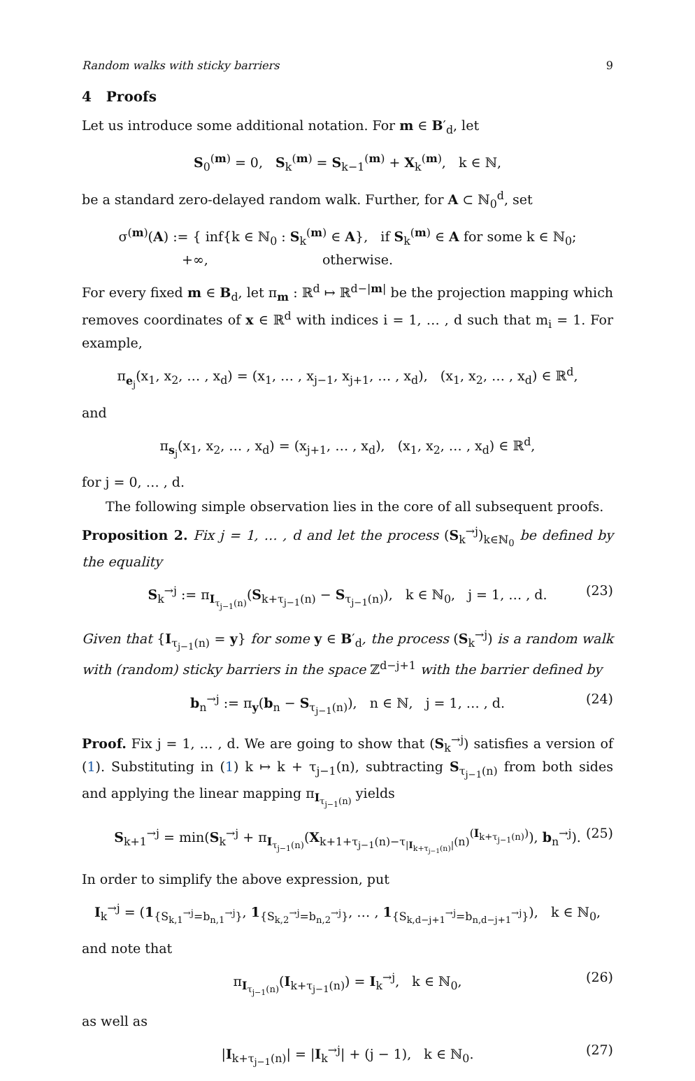Random walks with sticky barriers 9
4 Proofs
Let us introduce some additional notation. For m ∈ B′<sub>d</sub>, let
S<sub>0</sub><sup>(m)</sup> = 0, S<sub>k</sub><sup>(m)</sup> = S<sub>k−1</sub><sup>(m)</sup> + X<sub>k</sub><sup>(m)</sup>, k ∈ ℕ,
be a standard zero-delayed random walk. Further, for A ⊂ ℕ<sub>0</sub><sup>d</sup>, set
σ<sup>(m)</sup>(A) := { inf{k ∈ ℕ<sub>0</sub> : S<sub>k</sub><sup>(m)</sup> ∈ A}, if S<sub>k</sub><sup>(m)</sup> ∈ A for some k ∈ ℕ<sub>0</sub>;
+∞, otherwise.
For every fixed m ∈ B<sub>d</sub>, let π<sub>m</sub> : ℝ<sup>d</sup> ↦ ℝ<sup>d−|m|</sup> be the projection mapping which removes coordinates of x ∈ ℝ<sup>d</sup> with indices i = 1, … , d such that m<sub>i</sub> = 1. For example,
π<sub>e<sub>j</sub></sub>(x<sub>1</sub>, x<sub>2</sub>, … , x<sub>d</sub>) = (x<sub>1</sub>, … , x<sub>j−1</sub>, x<sub>j+1</sub>, … , x<sub>d</sub>), (x<sub>1</sub>, x<sub>2</sub>, … , x<sub>d</sub>) ∈ ℝ<sup>d</sup>,
and
π<sub>s<sub>j</sub></sub>(x<sub>1</sub>, x<sub>2</sub>, … , x<sub>d</sub>) = (x<sub>j+1</sub>, … , x<sub>d</sub>), (x<sub>1</sub>, x<sub>2</sub>, … , x<sub>d</sub>) ∈ ℝ<sup>d</sup>,
for j = 0, … , d.
The following simple observation lies in the core of all subsequent proofs.
Proposition 2. Fix j = 1, … , d and let the process (S<sub>k</sub><sup>→j</sup>)<sub>k∈ℕ<sub>0</sub></sub> be defined by the equality
S<sub>k</sub><sup>→j</sup> := π<sub>I<sub>τ<sub>j−1</sub>(n)</sub></sub>(S<sub>k+τ<sub>j−1</sub>(n)</sub> − S<sub>τ<sub>j−1</sub>(n)</sub>), k ∈ ℕ<sub>0</sub>, j = 1, … , d. (23)
Given that {I<sub>τ<sub>j−1</sub>(n)</sub> = y} for some y ∈ B′<sub>d</sub>, the process (S<sub>k</sub><sup>→j</sup>) is a random walk with (random) sticky barriers in the space ℤ<sup>d−j+1</sup> with the barrier defined by
b<sub>n</sub><sup>→j</sup> := π<sub>y</sub>(b<sub>n</sub> − S<sub>τ<sub>j−1</sub>(n)</sub>), n ∈ ℕ, j = 1, … , d. (24)
Proof. Fix j = 1, … , d. We are going to show that (S<sub>k</sub><sup>→j</sup>) satisfies a version of (1). Substituting in (1) k ↦ k + τ<sub>j−1</sub>(n), subtracting S<sub>τ<sub>j−1</sub>(n)</sub> from both sides and applying the linear mapping π<sub>I<sub>τ<sub>j−1</sub>(n)</sub></sub> yields
S<sub>k+1</sub><sup>→j</sup> = min(S<sub>k</sub><sup>→j</sup> + π<sub>I<sub>τ<sub>j−1</sub>(n)</sub></sub>(X<sub>k+1+τ<sub>j−1</sub>(n)−τ<sub>|I<sub>k+τ<sub>j−1</sub>(n)</sub>|</sub>(n)</sub><sup>(I<sub>k+τ<sub>j−1</sub>(n)</sub>)</sup>), b<sub>n</sub><sup>→j</sup>). (25)
In order to simplify the above expression, put
I<sub>k</sub><sup>→j</sup> = (1<sub>{S<sub>k,1</sub><sup>→j</sup>=b<sub>n,1</sub><sup>→j</sup>}</sub>, 1<sub>{S<sub>k,2</sub><sup>→j</sup>=b<sub>n,2</sub><sup>→j</sup>}</sub>, … , 1<sub>{S<sub>k,d−j+1</sub><sup>→j</sup>=b<sub>n,d−j+1</sub><sup>→j</sup>}</sub>), k ∈ ℕ<sub>0</sub>,
and note that
π<sub>I<sub>τ<sub>j−1</sub>(n)</sub></sub>(I<sub>k+τ<sub>j−1</sub>(n)</sub>) = I<sub>k</sub><sup>→j</sup>, k ∈ ℕ<sub>0</sub>, (26)
as well as
|I<sub>k+τ<sub>j−1</sub>(n)</sub>| = |I<sub>k</sub><sup>→j</sup>| + (j − 1), k ∈ ℕ<sub>0</sub>. (27)